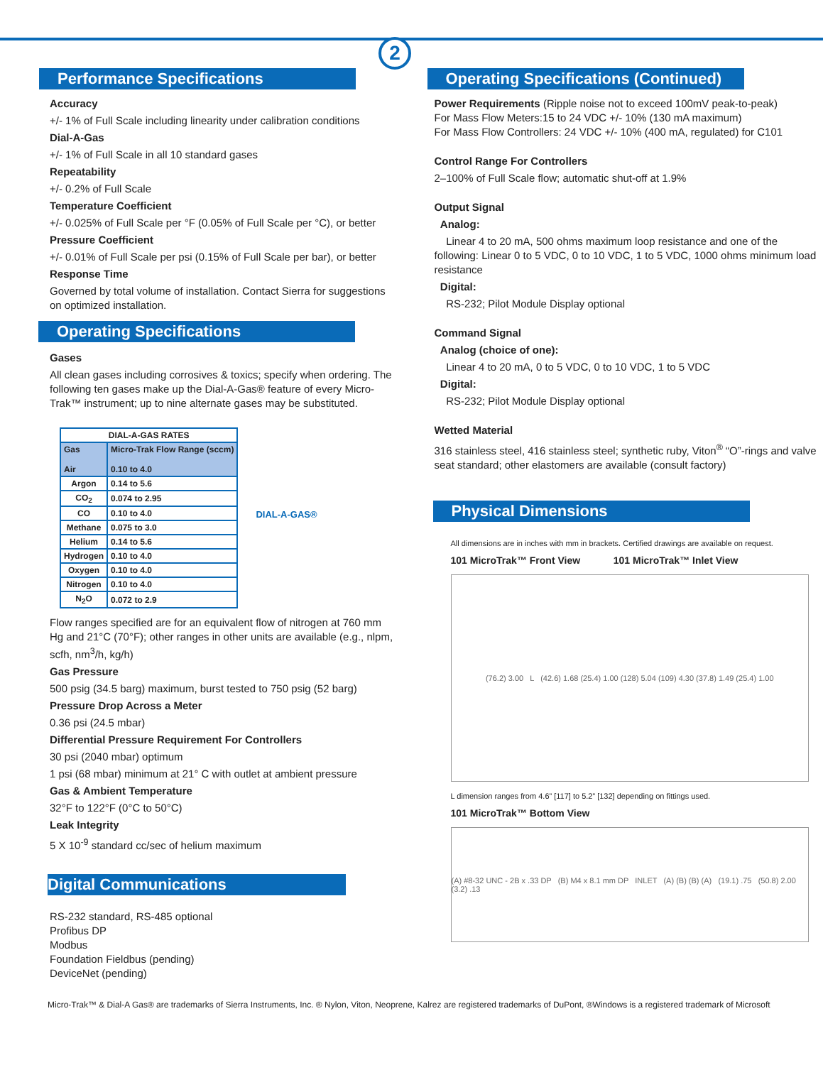2
Performance Specifications
Accuracy
+/- 1% of Full Scale including linearity under calibration conditions
Dial-A-Gas
+/- 1% of Full Scale in all 10 standard gases
Repeatability
+/- 0.2% of Full Scale
Temperature Coefficient
+/- 0.025% of Full Scale per °F (0.05% of Full Scale per °C), or better
Pressure Coefficient
+/- 0.01% of Full Scale per psi (0.15% of Full Scale per bar), or better
Response Time
Governed by total volume of installation. Contact Sierra for suggestions on optimized installation.
Operating Specifications
Gases
All clean gases including corrosives & toxics; specify when ordering. The following ten gases make up the Dial-A-Gas® feature of every Micro-Trak™ instrument; up to nine alternate gases may be substituted.
| DIAL-A-GAS RATES | |
| --- | --- |
| Gas Air | Micro-Trak Flow Range (sccm) 0.10 to 4.0 |
| Argon | 0.14 to 5.6 |
| CO<sub>2</sub> | 0.074 to 2.95 |
| CO | 0.10 to 4.0 |
| Methane | 0.075 to 3.0 |
| Helium | 0.14 to 5.6 |
| Hydrogen | 0.10 to 4.0 |
| Oxygen | 0.10 to 4.0 |
| Nitrogen | 0.10 to 4.0 |
| N<sub>2</sub>O | 0.072 to 2.9 |
DIAL-A-GAS®
Flow ranges specified are for an equivalent flow of nitrogen at 760 mm Hg and 21°C (70°F); other ranges in other units are available (e.g., nlpm, scfh, nm<sup>3</sup>/h, kg/h)
Gas Pressure
500 psig (34.5 barg) maximum, burst tested to 750 psig (52 barg)
Pressure Drop Across a Meter
0.36 psi (24.5 mbar)
Differential Pressure Requirement For Controllers
30 psi (2040 mbar) optimum
1 psi (68 mbar) minimum at 21° C with outlet at ambient pressure
Gas & Ambient Temperature
32°F to 122°F (0°C to 50°C)
Leak Integrity
5 X 10<sup>-9</sup> standard cc/sec of helium maximum
Digital Communications
RS-232 standard, RS-485 optional
Profibus DP
Modbus
Foundation Fieldbus (pending)
DeviceNet (pending)
Operating Specifications (Continued)
Power Requirements (Ripple noise not to exceed 100mV peak-to-peak)
For Mass Flow Meters:15 to 24 VDC +/- 10% (130 mA maximum)
For Mass Flow Controllers: 24 VDC +/- 10% (400 mA, regulated) for C101
Control Range For Controllers
2–100% of Full Scale flow; automatic shut-off at 1.9%
Output Signal
Analog:
Linear 4 to 20 mA, 500 ohms maximum loop resistance and one of the following: Linear 0 to 5 VDC, 0 to 10 VDC, 1 to 5 VDC, 1000 ohms minimum load resistance
Digital:
RS-232; Pilot Module Display optional
Command Signal
Analog (choice of one):
Linear 4 to 20 mA, 0 to 5 VDC, 0 to 10 VDC, 1 to 5 VDC
Digital:
RS-232; Pilot Module Display optional
Wetted Material
316 stainless steel, 416 stainless steel; synthetic ruby, Viton<sup>®</sup> “O”-rings and valve seat standard; other elastomers are available (consult factory)
Physical Dimensions
All dimensions are in inches with mm in brackets. Certified drawings are available on request.
101 MicroTrak™ Front View 101 MicroTrak™ Inlet View
(76.2) 3.00 L (42.6) 1.68 (25.4) 1.00 (128) 5.04 (109) 4.30 (37.8) 1.49 (25.4) 1.00
L dimension ranges from 4.6” [117] to 5.2” [132] depending on fittings used.
101 MicroTrak™ Bottom View
(A) #8-32 UNC - 2B x .33 DP (B) M4 x 8.1 mm DP INLET (A) (B) (B) (A) (19.1) .75 (50.8) 2.00 (3.2) .13
Micro-Trak™ & Dial-A Gas® are trademarks of Sierra Instruments, Inc. ® Nylon, Viton, Neoprene, Kalrez are registered trademarks of DuPont, ®Windows is a registered trademark of Microsoft